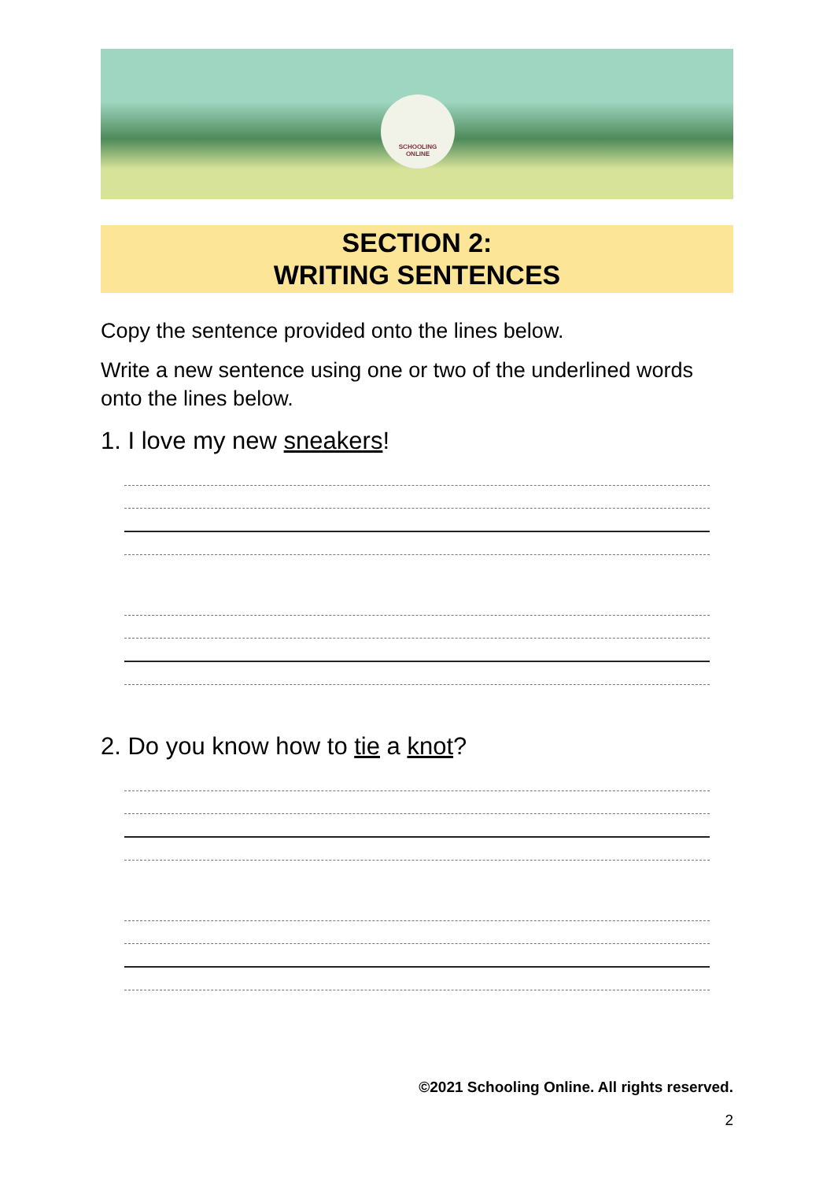SCHOOLING
ONLINE
SECTION 2:
WRITING SENTENCES
Copy the sentence provided onto the lines below.
Write a new sentence using one or two of the underlined words onto the lines below.
1. I love my new sneakers!
2. Do you know how to tie a knot?
©2021 Schooling Online. All rights reserved.
2